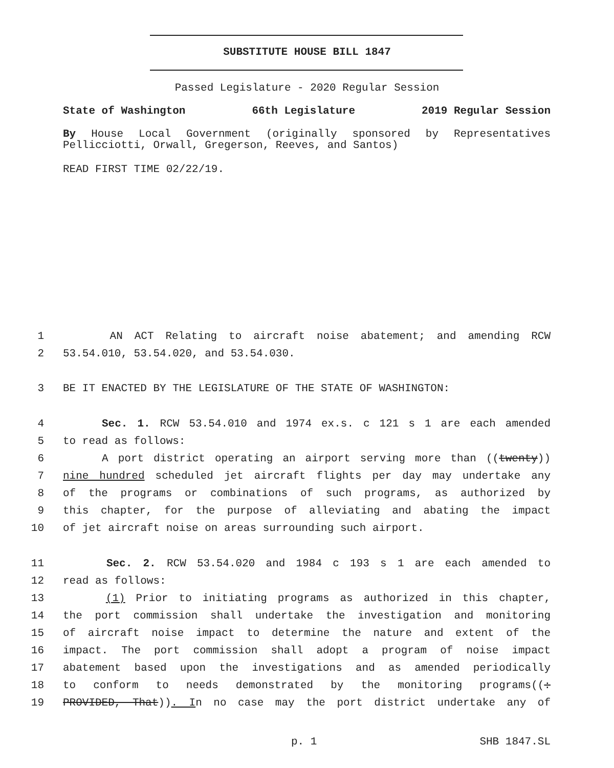SUBSTITUTE HOUSE BILL 1847
Passed Legislature - 2020 Regular Session
State of Washington 66th Legislature 2019 Regular Session
By House Local Government (originally sponsored by Representatives Pellicciotti, Orwall, Gregerson, Reeves, and Santos)
READ FIRST TIME 02/22/19.
1 AN ACT Relating to aircraft noise abatement; and amending RCW
2 53.54.010, 53.54.020, and 53.54.030.
3 BE IT ENACTED BY THE LEGISLATURE OF THE STATE OF WASHINGTON:
4 Sec. 1. RCW 53.54.010 and 1974 ex.s. c 121 s 1 are each amended
5 to read as follows:
6 A port district operating an airport serving more than ((twenty))
7 nine hundred scheduled jet aircraft flights per day may undertake any
8 of the programs or combinations of such programs, as authorized by
9 this chapter, for the purpose of alleviating and abating the impact
10 of jet aircraft noise on areas surrounding such airport.
11 Sec. 2. RCW 53.54.020 and 1984 c 193 s 1 are each amended to
12 read as follows:
13 (1) Prior to initiating programs as authorized in this chapter,
14 the port commission shall undertake the investigation and monitoring
15 of aircraft noise impact to determine the nature and extent of the
16 impact. The port commission shall adopt a program of noise impact
17 abatement based upon the investigations and as amended periodically
18 to conform to needs demonstrated by the monitoring programs((:
19 PROVIDED, That)). In no case may the port district undertake any of
p. 1 SHB 1847.SL